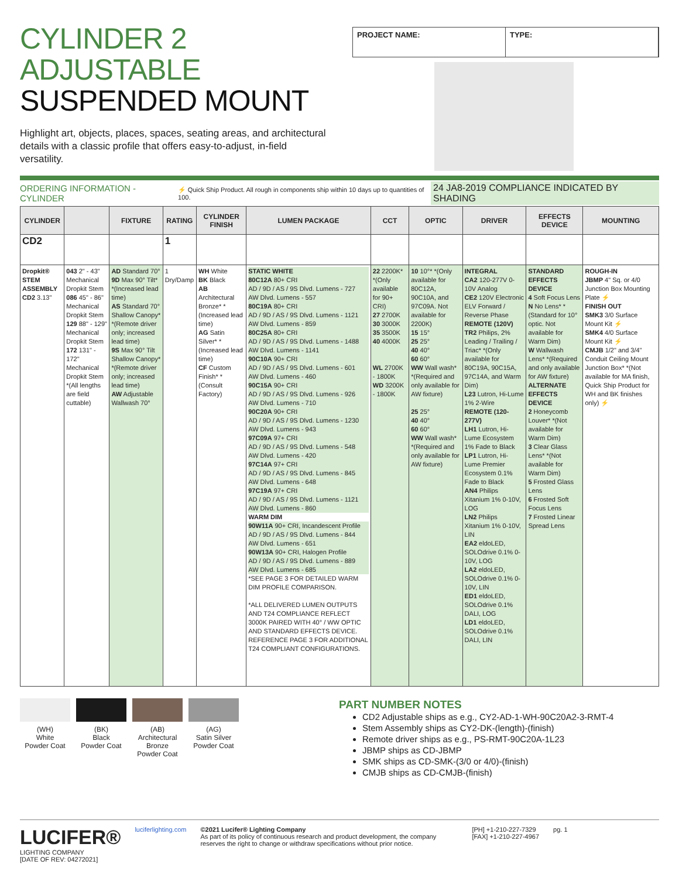CYLINDER 2
ADJUSTABLE
SUSPENDED MOUNT
Highlight art, objects, places, spaces, seating areas, and architectural details with a classic profile that offers easy-to-adjust, in-field versatility.
PROJECT NAME: TYPE:
ORDERING INFORMATION - CYLINDER ⚡ Quick Ship Product. All rough in components ship within 10 days up to quantities of 100. 24 JA8-2019 COMPLIANCE INDICATED BY SHADING
| CYLINDER | | FIXTURE | RATING | CYLINDER FINISH | LUMEN PACKAGE | CCT | OPTIC | DRIVER | EFFECTS DEVICE | MOUNTING |
| --- | --- | --- | --- | --- | --- | --- | --- | --- | --- | --- |
| CD2 | | | 1 | | | | | | | |
| Dropkit® STEM ASSEMBLY CD2 3.13" | 043 2" - 43" Mechanical Dropkit Stem 086 45" - 86" Mechanical Dropkit Stem 129 88" - 129" Mechanical Dropkit Stem 172 131" - 172" Mechanical Dropkit Stem *(All lengths are field cuttable) | AD Standard 70° 9D Max 90° Tilt* *(Increased lead time) AS Standard 70° Shallow Canopy* *(Remote driver only; increased lead time) 9S Max 90° Tilt Shallow Canopy* *(Remote driver only; increased lead time) AW Adjustable Wallwash 70° | 1 Dry/Damp | WH White BK Black AB Architectural Bronze* *(Increased lead time) AG Satin Silver* *(Increased lead time) CF Custom Finish* *(Consult Factory) | STATIC WHITE 80C12A 80+ CRI AD / 9D / AS / 9S Dlvd. Lumens - 727 AW Dlvd. Lumens - 557 80C19A 80+ CRI AD / 9D / AS / 9S Dlvd. Lumens - 1121 AW Dlvd. Lumens - 859 80C25A 80+ CRI AD / 9D / AS / 9S Dlvd. Lumens - 1488 AW Dlvd. Lumens - 1141 90C10A 90+ CRI AD / 9D / AS / 9S Dlvd. Lumens - 601 AW Dlvd. Lumens - 460 90C15A 90+ CRI AD / 9D / AS / 9S Dlvd. Lumens - 926 AW Dlvd. Lumens - 710 90C20A 90+ CRI AD / 9D / AS / 9S Dlvd. Lumens - 1230 AW Dlvd. Lumens - 943 97C09A 97+ CRI AD / 9D / AS / 9S Dlvd. Lumens - 548 AW Dlvd. Lumens - 420 97C14A 97+ CRI AD / 9D / AS / 9S Dlvd. Lumens - 845 AW Dlvd. Lumens - 648 97C19A 97+ CRI AD / 9D / AS / 9S Dlvd. Lumens - 1121 AW Dlvd. Lumens - 860 WARM DIM 90W11A 90+ CRI, Incandescent Profile AD / 9D / AS / 9S Dlvd. Lumens - 844 AW Dlvd. Lumens - 651 90W13A 90+ CRI, Halogen Profile AD / 9D / AS / 9S Dlvd. Lumens - 889 AW Dlvd. Lumens - 685 *SEE PAGE 3 FOR DETAILED WARM DIM PROFILE COMPARISON. *ALL DELIVERED LUMEN OUTPUTS AND T24 COMPLIANCE REFLECT 3000K PAIRED WITH 40° / WW OPTIC AND STANDARD EFFECTS DEVICE. REFERENCE PAGE 3 FOR ADDITIONAL T24 COMPLIANT CONFIGURATIONS. | 22 2200K* *(Only available for 90+ CRI) 27 2700K 30 3000K 35 3500K 40 4000K WL 2700K - 1800K WD 3200K - 1800K | 10 10°* *(Only available for 80C12A, 90C10A, and 97C09A. Not available for 2200K) 15 15° 25 25° 40 40° 60 60° WW Wall wash* *(Required and only available for AW fixture) 25 25° 40 40° 60 60° WW Wall wash* *(Required and only available for AW fixture) | INTEGRAL CA2 120-277V 0-10V Analog CE2 120V Electronic ELV Forward / Reverse Phase REMOTE (120V) TR2 Philips, 2% Leading / Trailing / Triac* *(Only available for 80C19A, 90C15A, 97C14A, and Warm Dim) L23 Lutron, Hi-Lume 1% 2-Wire REMOTE (120-277V) LH1 Lutron, Hi-Lume Ecosystem 1% Fade to Black LP1 Lutron, Hi-Lume Premier Ecosystem 0.1% Fade to Black AN4 Philips Xitanium 1% 0-10V, LOG LN2 Philips Xitanium 1% 0-10V, LIN EA2 eldoLED, SOLOdrive 0.1% 0-10V, LOG LA2 eldoLED, SOLOdrive 0.1% 0-10V, LIN ED1 eldoLED, SOLOdrive 0.1% DALI, LOG LD1 eldoLED, SOLOdrive 0.1% DALI, LIN | STANDARD EFFECTS DEVICE 4 Soft Focus Lens N No Lens* *(Standard for 10° optic. Not available for Warm Dim) W Wallwash Lens* *(Required and only available for AW fixture) ALTERNATE EFFECTS DEVICE 2 Honeycomb Louver* *(Not available for Warm Dim) 3 Clear Glass Lens* *(Not available for Warm Dim) 5 Frosted Glass Lens 6 Frosted Soft Focus Lens 7 Frosted Linear Spread Lens | ROUGH-IN JBMP 4" Sq. or 4/0 Junction Box Mounting Plate ⚡ FINISH OUT SMK3 3/0 Surface Mount Kit ⚡ SMK4 4/0 Surface Mount Kit ⚡ CMJB 1/2" and 3/4" Conduit Ceiling Mount Junction Box* *(Not available for MA finish, Quick Ship Product for WH and BK finishes only) ⚡ |
(WH)
White
Powder Coat
(BK)
Black
Powder Coat
(AB)
Architectural Bronze
Powder Coat
(AG)
Satin Silver
Powder Coat
PART NUMBER NOTES
CD2 Adjustable ships as e.g., CY2-AD-1-WH-90C20A2-3-RMT-4
Stem Assembly ships as CY2-DK-(length)-(finish)
Remote driver ships as e.g., PS-RMT-90C20A-1L23
JBMP ships as CD-JBMP
SMK ships as CD-SMK-(3/0 or 4/0)-(finish)
CMJB ships as CD-CMJB-(finish)
LUCIFER®
LIGHTING COMPANY
[DATE OF REV: 04272021]
luciferlighting.com ©2021 Lucifer® Lighting Company
As part of its policy of continuous research and product development, the company reserves the right to change or withdraw specifications without prior notice.
[PH] +1-210-227-7329
[FAX] +1-210-227-4967
pg. 1